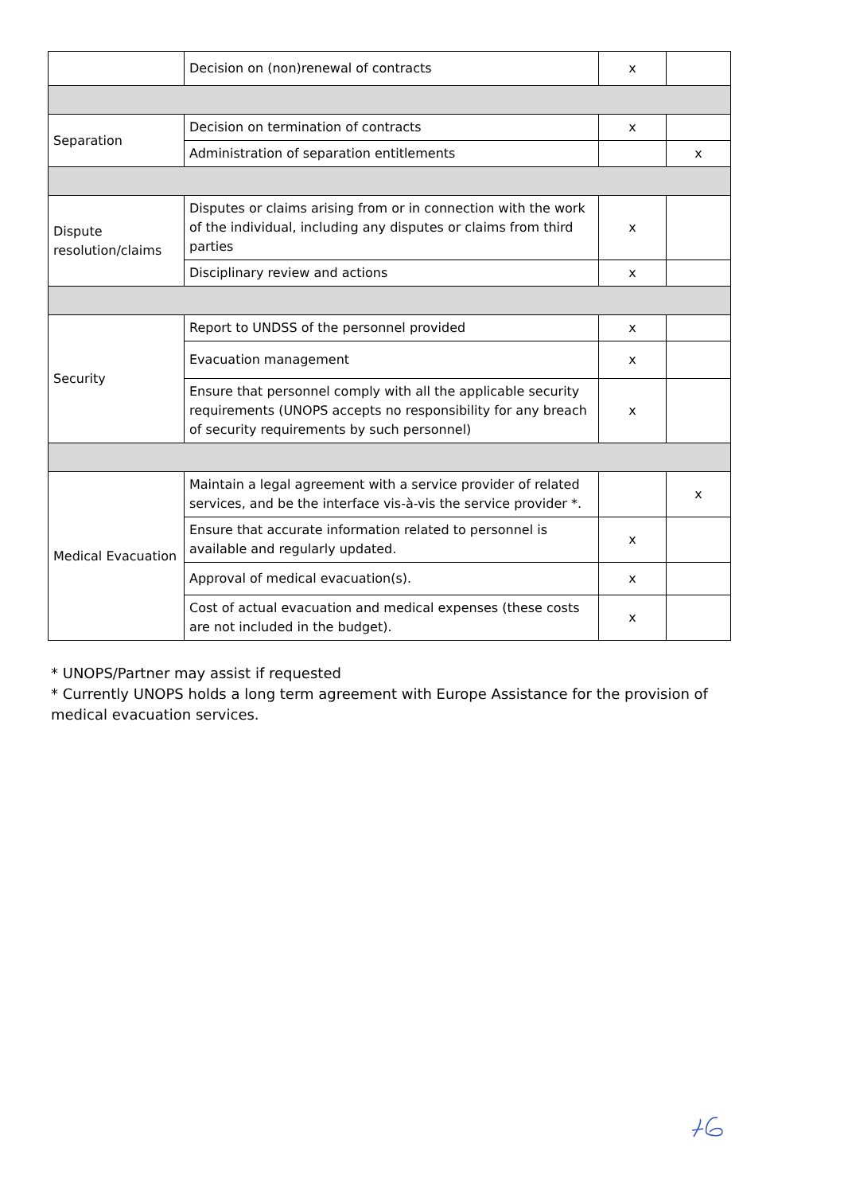| | Decision on (non)renewal of contracts | x | |
| Separation | Decision on termination of contracts | x | |
| | Administration of separation entitlements | | x |
| Dispute resolution/claims | Disputes or claims arising from or in connection with the work of the individual, including any disputes or claims from third parties | x | |
| | Disciplinary review and actions | x | |
| Security | Report to UNDSS of the personnel provided | x | |
| | Evacuation management | x | |
| | Ensure that personnel comply with all the applicable security requirements (UNOPS accepts no responsibility for any breach of security requirements by such personnel) | x | |
| Medical Evacuation | Maintain a legal agreement with a service provider of related services, and be the interface vis-à-vis the service provider *. | | x |
| | Ensure that accurate information related to personnel is available and regularly updated. | x | |
| | Approval of medical evacuation(s). | x | |
| | Cost of actual evacuation and medical expenses (these costs are not included in the budget). | x | |
* UNOPS/Partner may assist if requested
* Currently UNOPS holds a long term agreement with Europe Assistance for the provision of medical evacuation services.